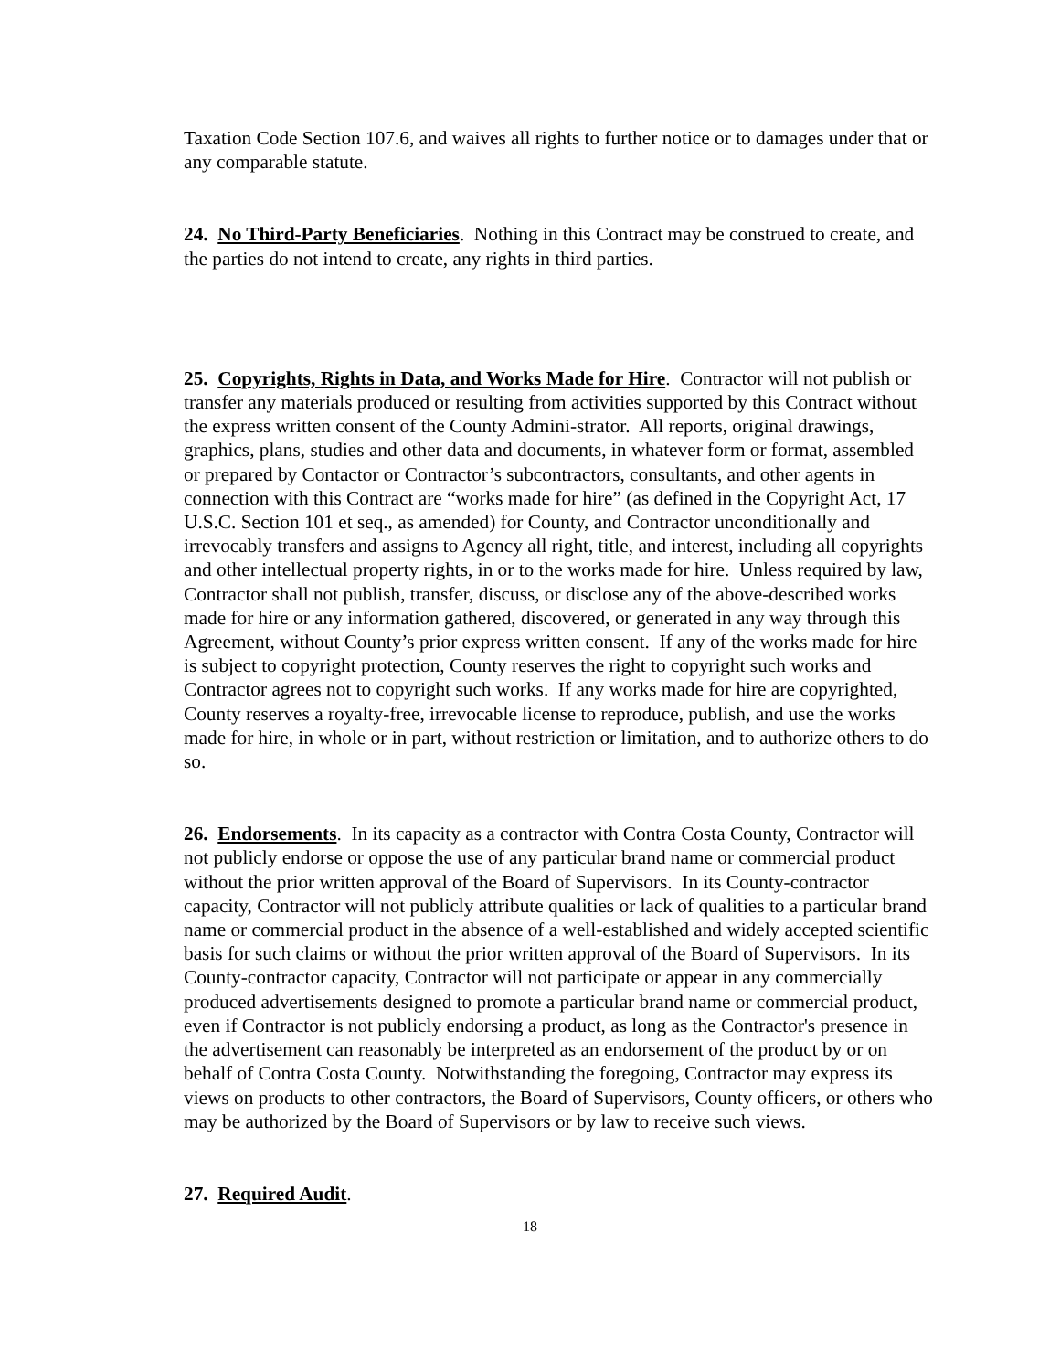Taxation Code Section 107.6, and waives all rights to further notice or to damages under that or any comparable statute.
24. No Third-Party Beneficiaries. Nothing in this Contract may be construed to create, and the parties do not intend to create, any rights in third parties.
25. Copyrights, Rights in Data, and Works Made for Hire. Contractor will not publish or transfer any materials produced or resulting from activities supported by this Contract without the express written consent of the County Admini-strator. All reports, original drawings, graphics, plans, studies and other data and documents, in whatever form or format, assembled or prepared by Contactor or Contractor’s subcontractors, consultants, and other agents in connection with this Contract are “works made for hire” (as defined in the Copyright Act, 17 U.S.C. Section 101 et seq., as amended) for County, and Contractor unconditionally and irrevocably transfers and assigns to Agency all right, title, and interest, including all copyrights and other intellectual property rights, in or to the works made for hire. Unless required by law, Contractor shall not publish, transfer, discuss, or disclose any of the above-described works made for hire or any information gathered, discovered, or generated in any way through this Agreement, without County’s prior express written consent. If any of the works made for hire is subject to copyright protection, County reserves the right to copyright such works and Contractor agrees not to copyright such works. If any works made for hire are copyrighted, County reserves a royalty-free, irrevocable license to reproduce, publish, and use the works made for hire, in whole or in part, without restriction or limitation, and to authorize others to do so.
26. Endorsements. In its capacity as a contractor with Contra Costa County, Contractor will not publicly endorse or oppose the use of any particular brand name or commercial product without the prior written approval of the Board of Supervisors. In its County-contractor capacity, Contractor will not publicly attribute qualities or lack of qualities to a particular brand name or commercial product in the absence of a well-established and widely accepted scientific basis for such claims or without the prior written approval of the Board of Supervisors. In its County-contractor capacity, Contractor will not participate or appear in any commercially produced advertisements designed to promote a particular brand name or commercial product, even if Contractor is not publicly endorsing a product, as long as the Contractor's presence in the advertisement can reasonably be interpreted as an endorsement of the product by or on behalf of Contra Costa County. Notwithstanding the foregoing, Contractor may express its views on products to other contractors, the Board of Supervisors, County officers, or others who may be authorized by the Board of Supervisors or by law to receive such views.
27. Required Audit.
18